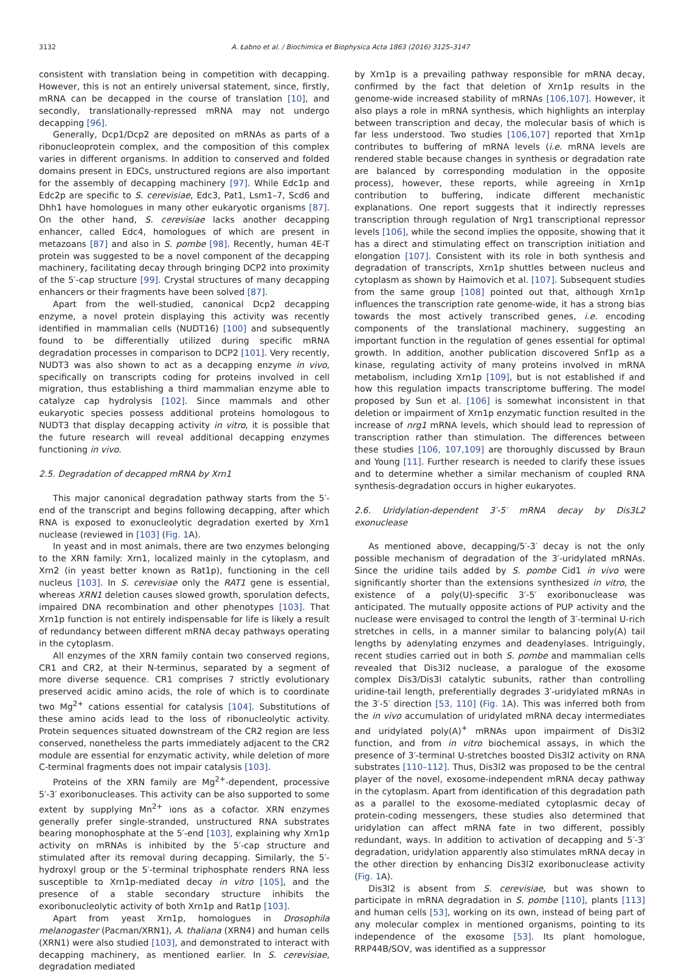3132 A. Łabno et al. / Biochimica et Biophysica Acta 1863 (2016) 3125–3147
consistent with translation being in competition with decapping. However, this is not an entirely universal statement, since, firstly, mRNA can be decapped in the course of translation [10], and secondly, translationally-repressed mRNA may not undergo decapping [96].
Generally, Dcp1/Dcp2 are deposited on mRNAs as parts of a ribonucleoprotein complex, and the composition of this complex varies in different organisms. In addition to conserved and folded domains present in EDCs, unstructured regions are also important for the assembly of decapping machinery [97]. While Edc1p and Edc2p are specific to S. cerevisiae, Edc3, Pat1, Lsm1–7, Scd6 and Dhh1 have homologues in many other eukaryotic organisms [87]. On the other hand, S. cerevisiae lacks another decapping enhancer, called Edc4, homologues of which are present in metazoans [87] and also in S. pombe [98]. Recently, human 4E-T protein was suggested to be a novel component of the decapping machinery, facilitating decay through bringing DCP2 into proximity of the 5′-cap structure [99]. Crystal structures of many decapping enhancers or their fragments have been solved [87].
Apart from the well-studied, canonical Dcp2 decapping enzyme, a novel protein displaying this activity was recently identified in mammalian cells (NUDT16) [100] and subsequently found to be differentially utilized during specific mRNA degradation processes in comparison to DCP2 [101]. Very recently, NUDT3 was also shown to act as a decapping enzyme in vivo, specifically on transcripts coding for proteins involved in cell migration, thus establishing a third mammalian enzyme able to catalyze cap hydrolysis [102]. Since mammals and other eukaryotic species possess additional proteins homologous to NUDT3 that display decapping activity in vitro, it is possible that the future research will reveal additional decapping enzymes functioning in vivo.
2.5. Degradation of decapped mRNA by Xrn1
This major canonical degradation pathway starts from the 5′-end of the transcript and begins following decapping, after which RNA is exposed to exonucleolytic degradation exerted by Xrn1 nuclease (reviewed in [103] (Fig. 1 A).
In yeast and in most animals, there are two enzymes belonging to the XRN family: Xrn1, localized mainly in the cytoplasm, and Xrn2 (in yeast better known as Rat1p), functioning in the cell nucleus [103]. In S. cerevisiae only the RAT1 gene is essential, whereas XRN1 deletion causes slowed growth, sporulation defects, impaired DNA recombination and other phenotypes [103]. That Xrn1p function is not entirely indispensable for life is likely a result of redundancy between different mRNA decay pathways operating in the cytoplasm.
All enzymes of the XRN family contain two conserved regions, CR1 and CR2, at their N-terminus, separated by a segment of more diverse sequence. CR1 comprises 7 strictly evolutionary preserved acidic amino acids, the role of which is to coordinate two Mg<sup>2+</sup> cations essential for catalysis [104]. Substitutions of these amino acids lead to the loss of ribonucleolytic activity. Protein sequences situated downstream of the CR2 region are less conserved, nonetheless the parts immediately adjacent to the CR2 module are essential for enzymatic activity, while deletion of more C-terminal fragments does not impair catalysis [103].
Proteins of the XRN family are Mg<sup>2+</sup>-dependent, processive 5′-3′ exoribonucleases. This activity can be also supported to some extent by supplying Mn<sup>2+</sup> ions as a cofactor. XRN enzymes generally prefer single-stranded, unstructured RNA substrates bearing monophosphate at the 5′-end [103], explaining why Xrn1p activity on mRNAs is inhibited by the 5′-cap structure and stimulated after its removal during decapping. Similarly, the 5′-hydroxyl group or the 5′-terminal triphosphate renders RNA less susceptible to Xrn1p-mediated decay in vitro [105], and the presence of a stable secondary structure inhibits the exoribonucleolytic activity of both Xrn1p and Rat1p [103].
Apart from yeast Xrn1p, homologues in Drosophila melanogaster (Pacman/XRN1), A. thaliana (XRN4) and human cells (XRN1) were also studied [103], and demonstrated to interact with decapping machinery, as mentioned earlier. In S. cerevisiae, degradation mediated
by Xrn1p is a prevailing pathway responsible for mRNA decay, confirmed by the fact that deletion of Xrn1p results in the genome-wide increased stability of mRNAs [106,107]. However, it also plays a role in mRNA synthesis, which highlights an interplay between transcription and decay, the molecular basis of which is far less understood. Two studies [106,107] reported that Xrn1p contributes to buffering of mRNA levels (i.e. mRNA levels are rendered stable because changes in synthesis or degradation rate are balanced by corresponding modulation in the opposite process), however, these reports, while agreeing in Xrn1p contribution to buffering, indicate different mechanistic explanations. One report suggests that it indirectly represses transcription through regulation of Nrg1 transcriptional repressor levels [106], while the second implies the opposite, showing that it has a direct and stimulating effect on transcription initiation and elongation [107]. Consistent with its role in both synthesis and degradation of transcripts, Xrn1p shuttles between nucleus and cytoplasm as shown by Haimovich et al. [107]. Subsequent studies from the same group [108] pointed out that, although Xrn1p influences the transcription rate genome-wide, it has a strong bias towards the most actively transcribed genes, i.e. encoding components of the translational machinery, suggesting an important function in the regulation of genes essential for optimal growth. In addition, another publication discovered Snf1p as a kinase, regulating activity of many proteins involved in mRNA metabolism, including Xrn1p [109], but is not established if and how this regulation impacts transcriptome buffering. The model proposed by Sun et al. [106] is somewhat inconsistent in that deletion or impairment of Xrn1p enzymatic function resulted in the increase of nrg1 mRNA levels, which should lead to repression of transcription rather than stimulation. The differences between these studies [106, 107,109] are thoroughly discussed by Braun and Young [11]. Further research is needed to clarify these issues and to determine whether a similar mechanism of coupled RNA synthesis-degradation occurs in higher eukaryotes.
2.6. Uridylation-dependent 3′-5′ mRNA decay by Dis3L2 exonuclease
As mentioned above, decapping/5′-3′ decay is not the only possible mechanism of degradation of the 3′-uridylated mRNAs. Since the uridine tails added by S. pombe Cid1 in vivo were significantly shorter than the extensions synthesized in vitro, the existence of a poly(U)-specific 3′-5′ exoribonuclease was anticipated. The mutually opposite actions of PUP activity and the nuclease were envisaged to control the length of 3′-terminal U-rich stretches in cells, in a manner similar to balancing poly(A) tail lengths by adenylating enzymes and deadenylases. Intriguingly, recent studies carried out in both S. pombe and mammalian cells revealed that Dis3l2 nuclease, a paralogue of the exosome complex Dis3/Dis3l catalytic subunits, rather than controlling uridine-tail length, preferentially degrades 3′-uridylated mRNAs in the 3′-5′ direction [53, 110] (Fig. 1 A). This was inferred both from the in vivo accumulation of uridylated mRNA decay intermediates and uridylated poly(A)<sup>+</sup> mRNAs upon impairment of Dis3l2 function, and from in vitro biochemical assays, in which the presence of 3′-terminal U-stretches boosted Dis3l2 activity on RNA substrates [110–112]. Thus, Dis3l2 was proposed to be the central player of the novel, exosome-independent mRNA decay pathway in the cytoplasm. Apart from identification of this degradation path as a parallel to the exosome-mediated cytoplasmic decay of protein-coding messengers, these studies also determined that uridylation can affect mRNA fate in two different, possibly redundant, ways. In addition to activation of decapping and 5′-3′ degradation, uridylation apparently also stimulates mRNA decay in the other direction by enhancing Dis3l2 exoribonuclease activity (Fig. 1 A).
Dis3l2 is absent from S. cerevisiae, but was shown to participate in mRNA degradation in S. pombe [110], plants [113] and human cells [53], working on its own, instead of being part of any molecular complex in mentioned organisms, pointing to its independence of the exosome [53]. Its plant homologue, RRP44B/SOV, was identified as a suppressor